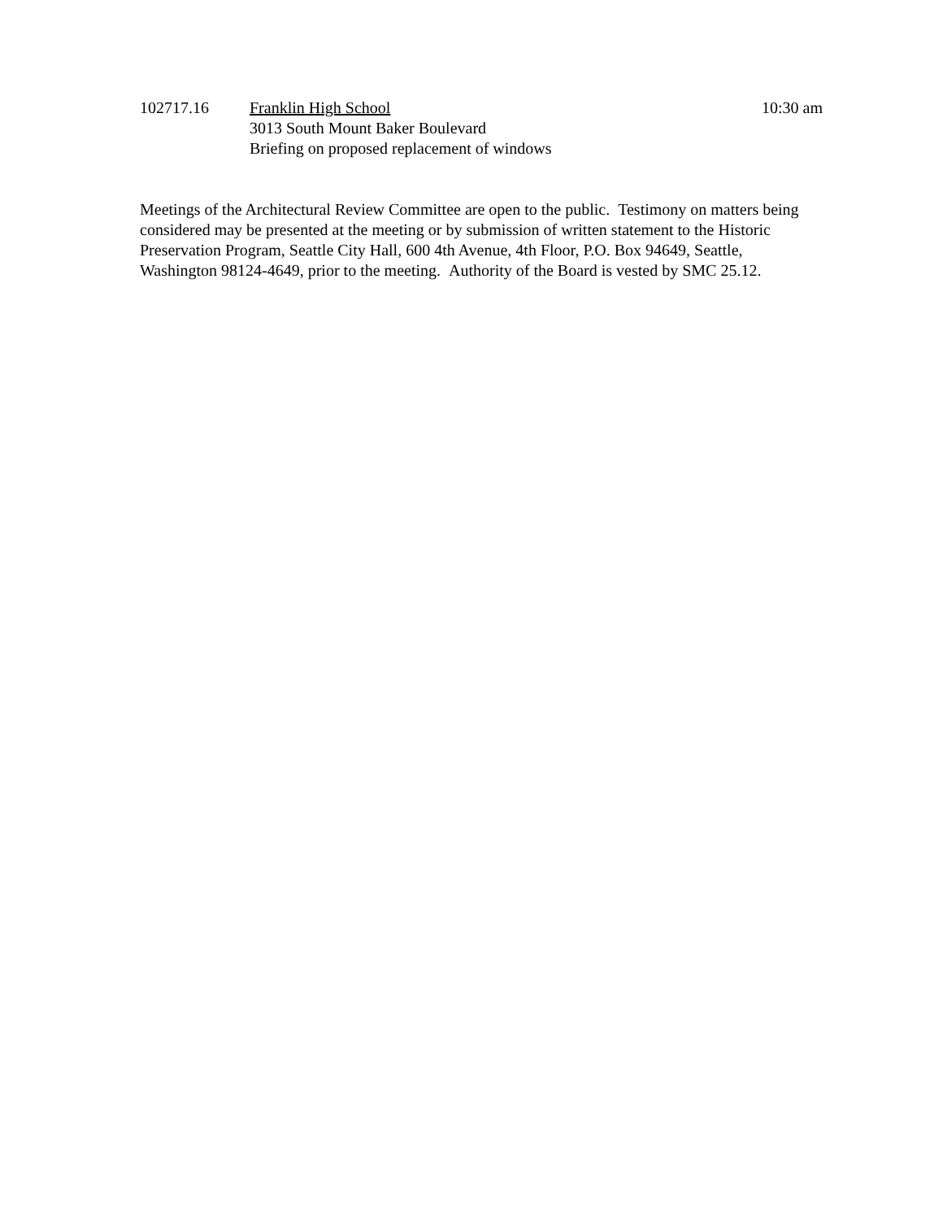102717.16 Franklin High School
3013 South Mount Baker Boulevard
Briefing on proposed replacement of windows
10:30 am
Meetings of the Architectural Review Committee are open to the public. Testimony on matters being
considered may be presented at the meeting or by submission of written statement to the Historic
Preservation Program, Seattle City Hall, 600 4th Avenue, 4th Floor, P.O. Box 94649, Seattle,
Washington 98124-4649, prior to the meeting. Authority of the Board is vested by SMC 25.12.